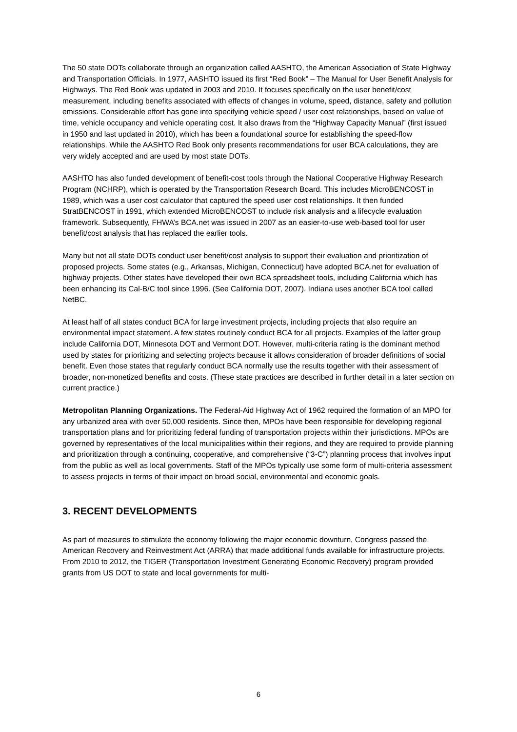The 50 state DOTs collaborate through an organization called AASHTO, the American Association of State Highway and Transportation Officials. In 1977, AASHTO issued its first “Red Book” – The Manual for User Benefit Analysis for Highways. The Red Book was updated in 2003 and 2010. It focuses specifically on the user benefit/cost measurement, including benefits associated with effects of changes in volume, speed, distance, safety and pollution emissions. Considerable effort has gone into specifying vehicle speed / user cost relationships, based on value of time, vehicle occupancy and vehicle operating cost. It also draws from the “Highway Capacity Manual” (first issued in 1950 and last updated in 2010), which has been a foundational source for establishing the speed-flow relationships. While the AASHTO Red Book only presents recommendations for user BCA calculations, they are very widely accepted and are used by most state DOTs.
AASHTO has also funded development of benefit-cost tools through the National Cooperative Highway Research Program (NCHRP), which is operated by the Transportation Research Board. This includes MicroBENCOST in 1989, which was a user cost calculator that captured the speed user cost relationships. It then funded StratBENCOST in 1991, which extended MicroBENCOST to include risk analysis and a lifecycle evaluation framework. Subsequently, FHWA’s BCA.net was issued in 2007 as an easier-to-use web-based tool for user benefit/cost analysis that has replaced the earlier tools.
Many but not all state DOTs conduct user benefit/cost analysis to support their evaluation and prioritization of proposed projects. Some states (e.g., Arkansas, Michigan, Connecticut) have adopted BCA.net for evaluation of highway projects. Other states have developed their own BCA spreadsheet tools, including California which has been enhancing its Cal-B/C tool since 1996. (See California DOT, 2007). Indiana uses another BCA tool called NetBC.
At least half of all states conduct BCA for large investment projects, including projects that also require an environmental impact statement. A few states routinely conduct BCA for all projects. Examples of the latter group include California DOT, Minnesota DOT and Vermont DOT. However, multi-criteria rating is the dominant method used by states for prioritizing and selecting projects because it allows consideration of broader definitions of social benefit. Even those states that regularly conduct BCA normally use the results together with their assessment of broader, non-monetized benefits and costs. (These state practices are described in further detail in a later section on current practice.)
Metropolitan Planning Organizations. The Federal-Aid Highway Act of 1962 required the formation of an MPO for any urbanized area with over 50,000 residents. Since then, MPOs have been responsible for developing regional transportation plans and for prioritizing federal funding of transportation projects within their jurisdictions. MPOs are governed by representatives of the local municipalities within their regions, and they are required to provide planning and prioritization through a continuing, cooperative, and comprehensive (“3-C”) planning process that involves input from the public as well as local governments. Staff of the MPOs typically use some form of multi-criteria assessment to assess projects in terms of their impact on broad social, environmental and economic goals.
3. RECENT DEVELOPMENTS
As part of measures to stimulate the economy following the major economic downturn, Congress passed the American Recovery and Reinvestment Act (ARRA) that made additional funds available for infrastructure projects. From 2010 to 2012, the TIGER (Transportation Investment Generating Economic Recovery) program provided grants from US DOT to state and local governments for multi-
6